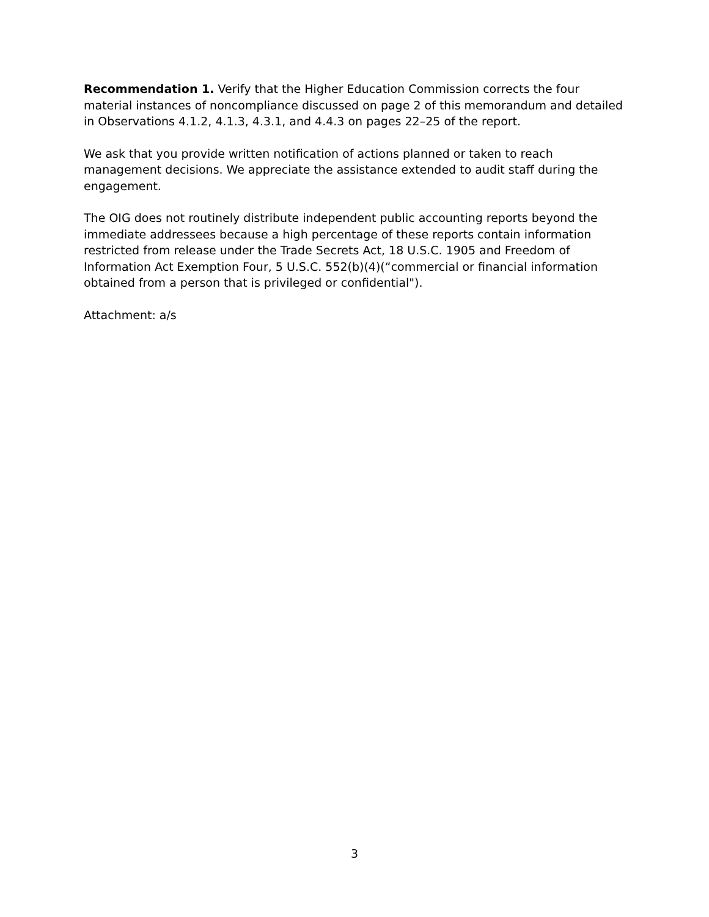Recommendation 1. Verify that the Higher Education Commission corrects the four material instances of noncompliance discussed on page 2 of this memorandum and detailed in Observations 4.1.2, 4.1.3, 4.3.1, and 4.4.3 on pages 22–25 of the report.
We ask that you provide written notification of actions planned or taken to reach management decisions. We appreciate the assistance extended to audit staff during the engagement.
The OIG does not routinely distribute independent public accounting reports beyond the immediate addressees because a high percentage of these reports contain information restricted from release under the Trade Secrets Act, 18 U.S.C. 1905 and Freedom of Information Act Exemption Four, 5 U.S.C. 552(b)(4)(“commercial or financial information obtained from a person that is privileged or confidential").
Attachment: a/s
3